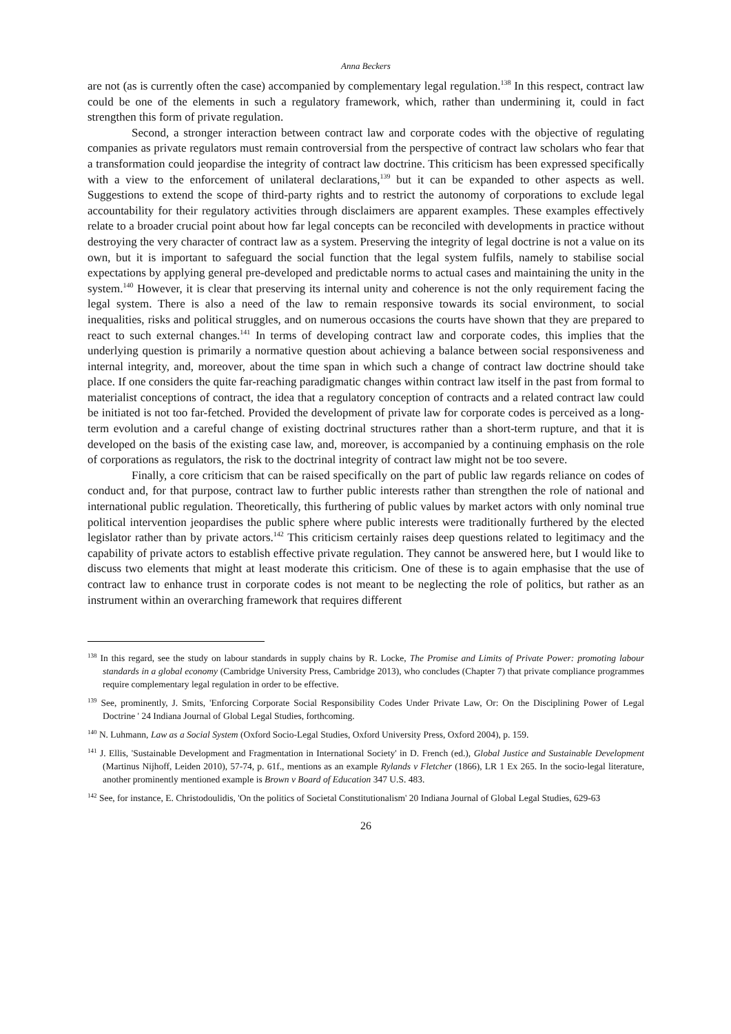Anna Beckers
are not (as is currently often the case) accompanied by complementary legal regulation.<sup>138</sup> In this respect, contract law could be one of the elements in such a regulatory framework, which, rather than undermining it, could in fact strengthen this form of private regulation.
Second, a stronger interaction between contract law and corporate codes with the objective of regulating companies as private regulators must remain controversial from the perspective of contract law scholars who fear that a transformation could jeopardise the integrity of contract law doctrine. This criticism has been expressed specifically with a view to the enforcement of unilateral declarations,<sup>139</sup> but it can be expanded to other aspects as well. Suggestions to extend the scope of third-party rights and to restrict the autonomy of corporations to exclude legal accountability for their regulatory activities through disclaimers are apparent examples. These examples effectively relate to a broader crucial point about how far legal concepts can be reconciled with developments in practice without destroying the very character of contract law as a system. Preserving the integrity of legal doctrine is not a value on its own, but it is important to safeguard the social function that the legal system fulfils, namely to stabilise social expectations by applying general pre-developed and predictable norms to actual cases and maintaining the unity in the system.<sup>140</sup> However, it is clear that preserving its internal unity and coherence is not the only requirement facing the legal system. There is also a need of the law to remain responsive towards its social environment, to social inequalities, risks and political struggles, and on numerous occasions the courts have shown that they are prepared to react to such external changes.<sup>141</sup> In terms of developing contract law and corporate codes, this implies that the underlying question is primarily a normative question about achieving a balance between social responsiveness and internal integrity, and, moreover, about the time span in which such a change of contract law doctrine should take place. If one considers the quite far-reaching paradigmatic changes within contract law itself in the past from formal to materialist conceptions of contract, the idea that a regulatory conception of contracts and a related contract law could be initiated is not too far-fetched. Provided the development of private law for corporate codes is perceived as a long-term evolution and a careful change of existing doctrinal structures rather than a short-term rupture, and that it is developed on the basis of the existing case law, and, moreover, is accompanied by a continuing emphasis on the role of corporations as regulators, the risk to the doctrinal integrity of contract law might not be too severe.
Finally, a core criticism that can be raised specifically on the part of public law regards reliance on codes of conduct and, for that purpose, contract law to further public interests rather than strengthen the role of national and international public regulation. Theoretically, this furthering of public values by market actors with only nominal true political intervention jeopardises the public sphere where public interests were traditionally furthered by the elected legislator rather than by private actors.<sup>142</sup> This criticism certainly raises deep questions related to legitimacy and the capability of private actors to establish effective private regulation. They cannot be answered here, but I would like to discuss two elements that might at least moderate this criticism. One of these is to again emphasise that the use of contract law to enhance trust in corporate codes is not meant to be neglecting the role of politics, but rather as an instrument within an overarching framework that requires different
<sup>138</sup> In this regard, see the study on labour standards in supply chains by R. Locke, The Promise and Limits of Private Power: promoting labour standards in a global economy (Cambridge University Press, Cambridge 2013), who concludes (Chapter 7) that private compliance programmes require complementary legal regulation in order to be effective.
<sup>139</sup> See, prominently, J. Smits, 'Enforcing Corporate Social Responsibility Codes Under Private Law, Or: On the Disciplining Power of Legal Doctrine ' 24 Indiana Journal of Global Legal Studies, forthcoming.
<sup>140</sup> N. Luhmann, Law as a Social System (Oxford Socio-Legal Studies, Oxford University Press, Oxford 2004), p. 159.
<sup>141</sup> J. Ellis, 'Sustainable Development and Fragmentation in International Society' in D. French (ed.), Global Justice and Sustainable Development (Martinus Nijhoff, Leiden 2010), 57-74, p. 61f., mentions as an example Rylands v Fletcher (1866), LR 1 Ex 265. In the socio-legal literature, another prominently mentioned example is Brown v Board of Education 347 U.S. 483.
<sup>142</sup> See, for instance, E. Christodoulidis, 'On the politics of Societal Constitutionalism' 20 Indiana Journal of Global Legal Studies, 629-63
26